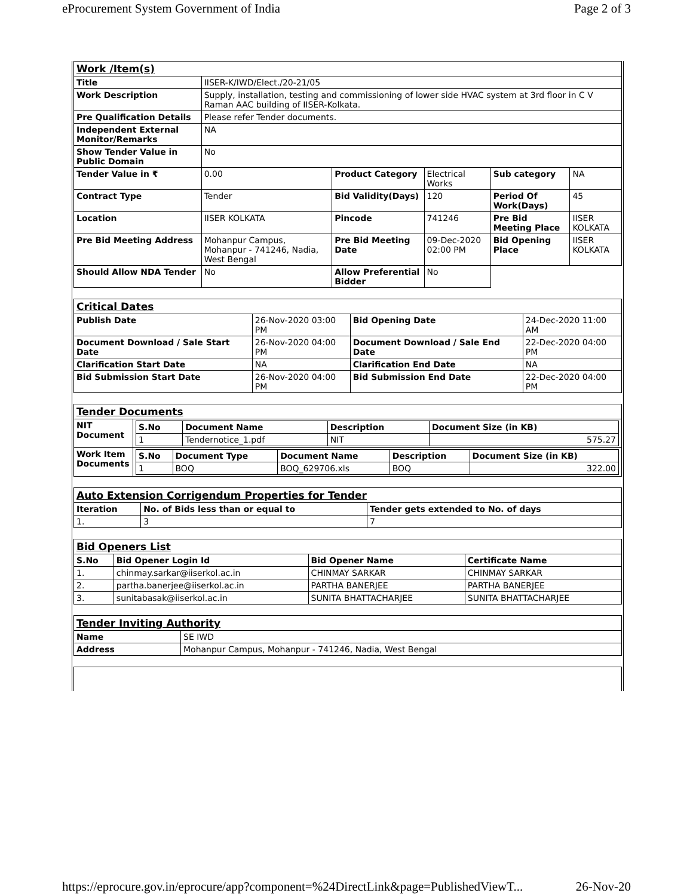eProcurement System Government of India Page 2 of 3
| Work /Item(s) | | | | | |
| Title | IISER-K/IWD/Elect./20-21/05 | | | | |
| Work Description | Supply, installation, testing and commissioning of lower side HVAC system at 3rd floor in C V Raman AAC building of IISER-Kolkata. | | | | |
| Pre Qualification Details | Please refer Tender documents. | | | | |
| Independent External Monitor/Remarks | NA | | | | |
| Show Tender Value in Public Domain | No | | | | |
| Tender Value in ₹ | 0.00 | Product Category | Electrical Works | Sub category | NA |
| Contract Type | Tender | Bid Validity(Days) | 120 | Period Of Work(Days) | 45 |
| Location | IISER KOLKATA | Pincode | 741246 | Pre Bid Meeting Place | IISER KOLKATA |
| Pre Bid Meeting Address | Mohanpur Campus, Mohanpur - 741246, Nadia, West Bengal | Pre Bid Meeting Date | 09-Dec-2020 02:00 PM | Bid Opening Place | IISER KOLKATA |
| Should Allow NDA Tender | No | Allow Preferential Bidder | No | | |
| Critical Dates | | | |
| Publish Date | 26-Nov-2020 03:00 PM | Bid Opening Date | 24-Dec-2020 11:00 AM |
| Document Download / Sale Start Date | 26-Nov-2020 04:00 PM | Document Download / Sale End Date | 22-Dec-2020 04:00 PM |
| Clarification Start Date | NA | Clarification End Date | NA |
| Bid Submission Start Date | 26-Nov-2020 04:00 PM | Bid Submission End Date | 22-Dec-2020 04:00 PM |
| Tender Documents | |
| NIT Document | / S.No / Document Name / Description / Document Size (in KB) / / --- / --- / --- / --- / / 1 / Tendernotice_1.pdf / NIT / 575.27 / |
| Work Item Documents | / S.No / Document Type / Document Name / Description / Document Size (in KB) / / --- / --- / --- / --- / --- / / 1 / BOQ / BOQ_629706.xls / BOQ / 322.00 / |
| Auto Extension Corrigendum Properties for Tender | | |
| Iteration | No. of Bids less than or equal to | Tender gets extended to No. of days |
| 1. | 3 | 7 |
| Bid Openers List | | | |
| S.No | Bid Opener Login Id | Bid Opener Name | Certificate Name |
| 1. | chinmay.sarkar@iiserkol.ac.in | CHINMAY SARKAR | CHINMAY SARKAR |
| 2. | partha.banerjee@iiserkol.ac.in | PARTHA BANERJEE | PARTHA BANERJEE |
| 3. | sunitabasak@iiserkol.ac.in | SUNITA BHATTACHARJEE | SUNITA BHATTACHARJEE |
| Tender Inviting Authority | |
| Name | SE IWD |
| Address | Mohanpur Campus, Mohanpur - 741246, Nadia, West Bengal |
https://eprocure.gov.in/eprocure/app?component=%24DirectLink&page=PublishedViewT... 26-Nov-20